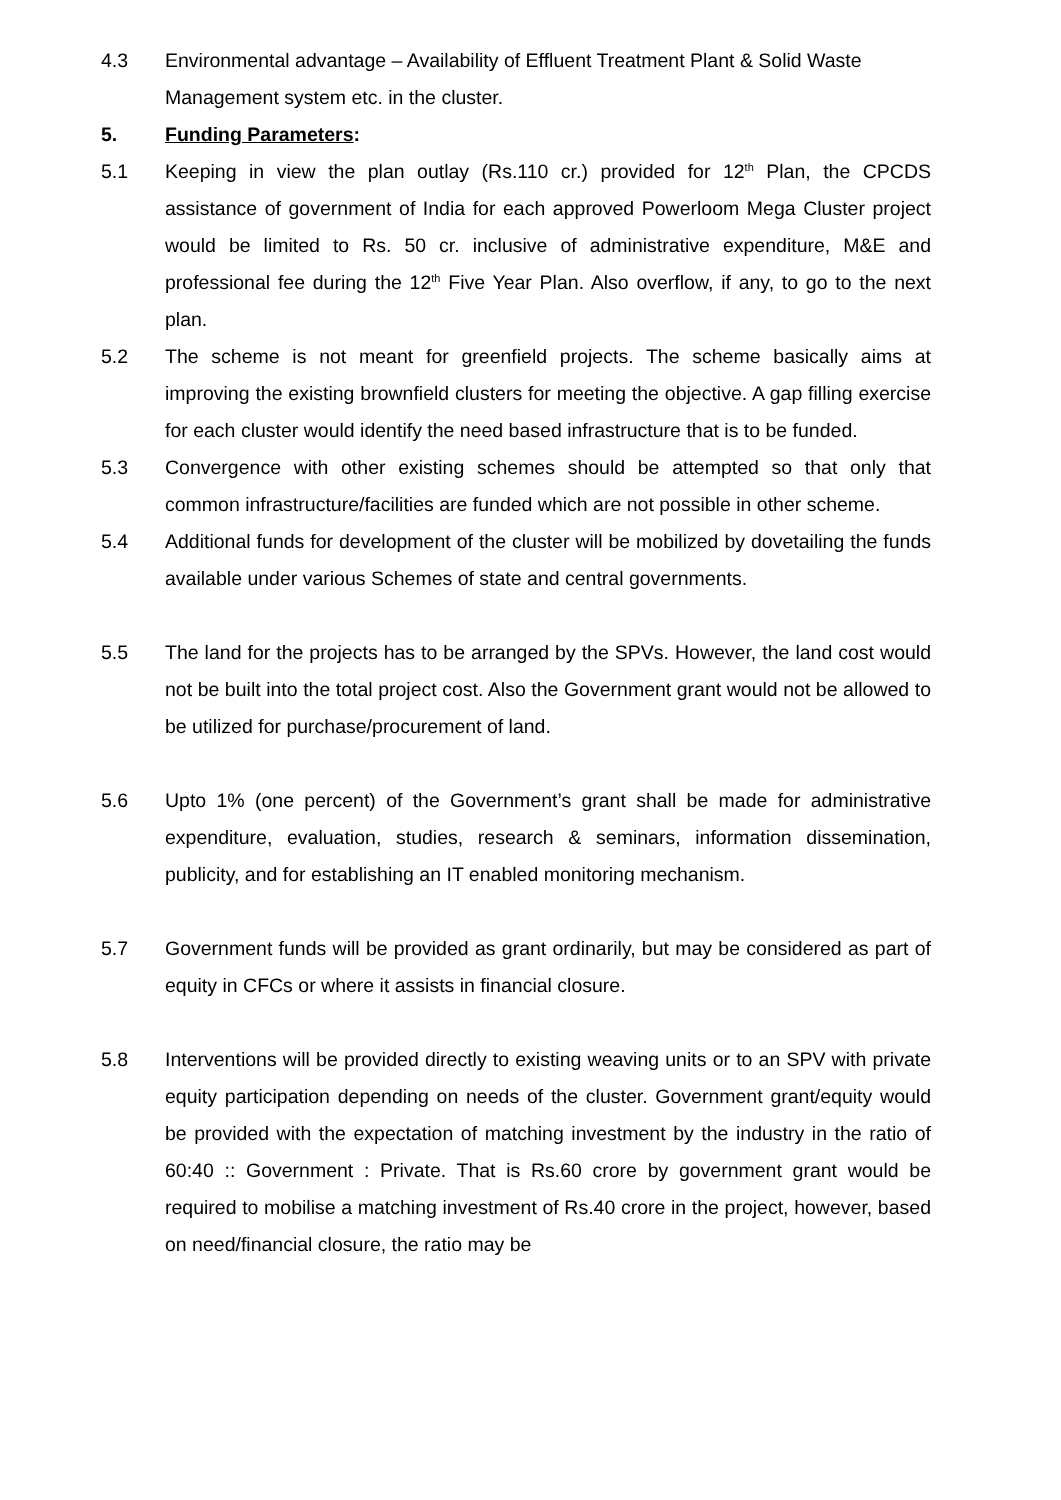4.3 Environmental advantage – Availability of Effluent Treatment Plant & Solid Waste Management system etc. in the cluster.
5. Funding Parameters:
5.1 Keeping in view the plan outlay (Rs.110 cr.) provided for 12<sup>th</sup> Plan, the CPCDS assistance of government of India for each approved Powerloom Mega Cluster project would be limited to Rs. 50 cr. inclusive of administrative expenditure, M&E and professional fee during the 12<sup>th</sup> Five Year Plan. Also overflow, if any, to go to the next plan.
5.2 The scheme is not meant for greenfield projects. The scheme basically aims at improving the existing brownfield clusters for meeting the objective. A gap filling exercise for each cluster would identify the need based infrastructure that is to be funded.
5.3 Convergence with other existing schemes should be attempted so that only that common infrastructure/facilities are funded which are not possible in other scheme.
5.4 Additional funds for development of the cluster will be mobilized by dovetailing the funds available under various Schemes of state and central governments.
5.5 The land for the projects has to be arranged by the SPVs. However, the land cost would not be built into the total project cost. Also the Government grant would not be allowed to be utilized for purchase/procurement of land.
5.6 Upto 1% (one percent) of the Government’s grant shall be made for administrative expenditure, evaluation, studies, research & seminars, information dissemination, publicity, and for establishing an IT enabled monitoring mechanism.
5.7 Government funds will be provided as grant ordinarily, but may be considered as part of equity in CFCs or where it assists in financial closure.
5.8 Interventions will be provided directly to existing weaving units or to an SPV with private equity participation depending on needs of the cluster. Government grant/equity would be provided with the expectation of matching investment by the industry in the ratio of 60:40 :: Government : Private. That is Rs.60 crore by government grant would be required to mobilise a matching investment of Rs.40 crore in the project, however, based on need/financial closure, the ratio may be